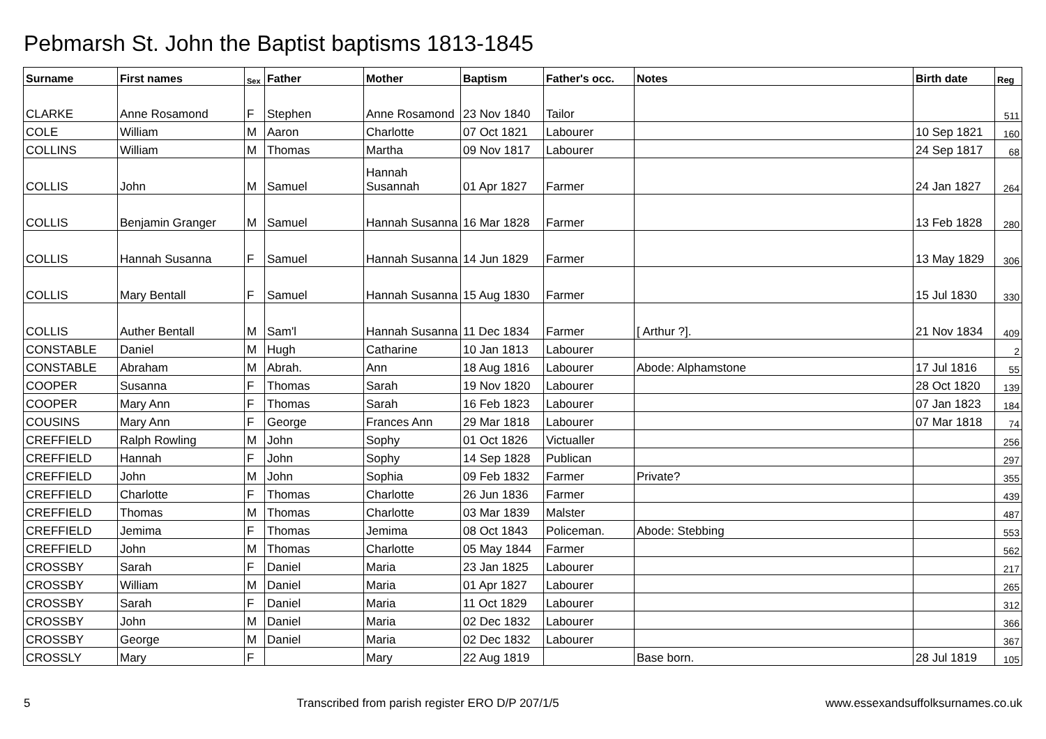Pebmarsh St. John the Baptist baptisms 1813-1845
| Surname | First names | Sex | Father | Mother | Baptism | Father's occ. | Notes | Birth date | Reg |
| --- | --- | --- | --- | --- | --- | --- | --- | --- | --- |
| CLARKE | Anne Rosamond | F | Stephen | Anne Rosamond | 23 Nov 1840 | Tailor | | | 511 |
| COLE | William | M | Aaron | Charlotte | 07 Oct 1821 | Labourer | | 10 Sep 1821 | 160 |
| COLLINS | William | M | Thomas | Martha | 09 Nov 1817 | Labourer | | 24 Sep 1817 | 68 |
| COLLIS | John | M | Samuel | Hannah Susannah | 01 Apr 1827 | Farmer | | 24 Jan 1827 | 264 |
| COLLIS | Benjamin Granger | M | Samuel | Hannah Susanna | 16 Mar 1828 | Farmer | | 13 Feb 1828 | 280 |
| COLLIS | Hannah Susanna | F | Samuel | Hannah Susanna | 14 Jun 1829 | Farmer | | 13 May 1829 | 306 |
| COLLIS | Mary Bentall | F | Samuel | Hannah Susanna | 15 Aug 1830 | Farmer | | 15 Jul 1830 | 330 |
| COLLIS | Auther Bentall | M | Sam'l | Hannah Susanna | 11 Dec 1834 | Farmer | [ Arthur ?]. | 21 Nov 1834 | 409 |
| CONSTABLE | Daniel | M | Hugh | Catharine | 10 Jan 1813 | Labourer | | | 2 |
| CONSTABLE | Abraham | M | Abrah. | Ann | 18 Aug 1816 | Labourer | Abode: Alphamstone | 17 Jul 1816 | 55 |
| COOPER | Susanna | F | Thomas | Sarah | 19 Nov 1820 | Labourer | | 28 Oct 1820 | 139 |
| COOPER | Mary Ann | F | Thomas | Sarah | 16 Feb 1823 | Labourer | | 07 Jan 1823 | 184 |
| COUSINS | Mary Ann | F | George | Frances Ann | 29 Mar 1818 | Labourer | | 07 Mar 1818 | 74 |
| CREFFIELD | Ralph Rowling | M | John | Sophy | 01 Oct 1826 | Victualler | | | 256 |
| CREFFIELD | Hannah | F | John | Sophy | 14 Sep 1828 | Publican | | | 297 |
| CREFFIELD | John | M | John | Sophia | 09 Feb 1832 | Farmer | Private? | | 355 |
| CREFFIELD | Charlotte | F | Thomas | Charlotte | 26 Jun 1836 | Farmer | | | 439 |
| CREFFIELD | Thomas | M | Thomas | Charlotte | 03 Mar 1839 | Malster | | | 487 |
| CREFFIELD | Jemima | F | Thomas | Jemima | 08 Oct 1843 | Policeman. | Abode: Stebbing | | 553 |
| CREFFIELD | John | M | Thomas | Charlotte | 05 May 1844 | Farmer | | | 562 |
| CROSSBY | Sarah | F | Daniel | Maria | 23 Jan 1825 | Labourer | | | 217 |
| CROSSBY | William | M | Daniel | Maria | 01 Apr 1827 | Labourer | | | 265 |
| CROSSBY | Sarah | F | Daniel | Maria | 11 Oct 1829 | Labourer | | | 312 |
| CROSSBY | John | M | Daniel | Maria | 02 Dec 1832 | Labourer | | | 366 |
| CROSSBY | George | M | Daniel | Maria | 02 Dec 1832 | Labourer | | | 367 |
| CROSSLY | Mary | F | | Mary | 22 Aug 1819 | | Base born. | 28 Jul 1819 | 105 |
5 Transcribed from parish register ERO D/P 207/1/5 www.essexandsuffolksurnames.co.uk